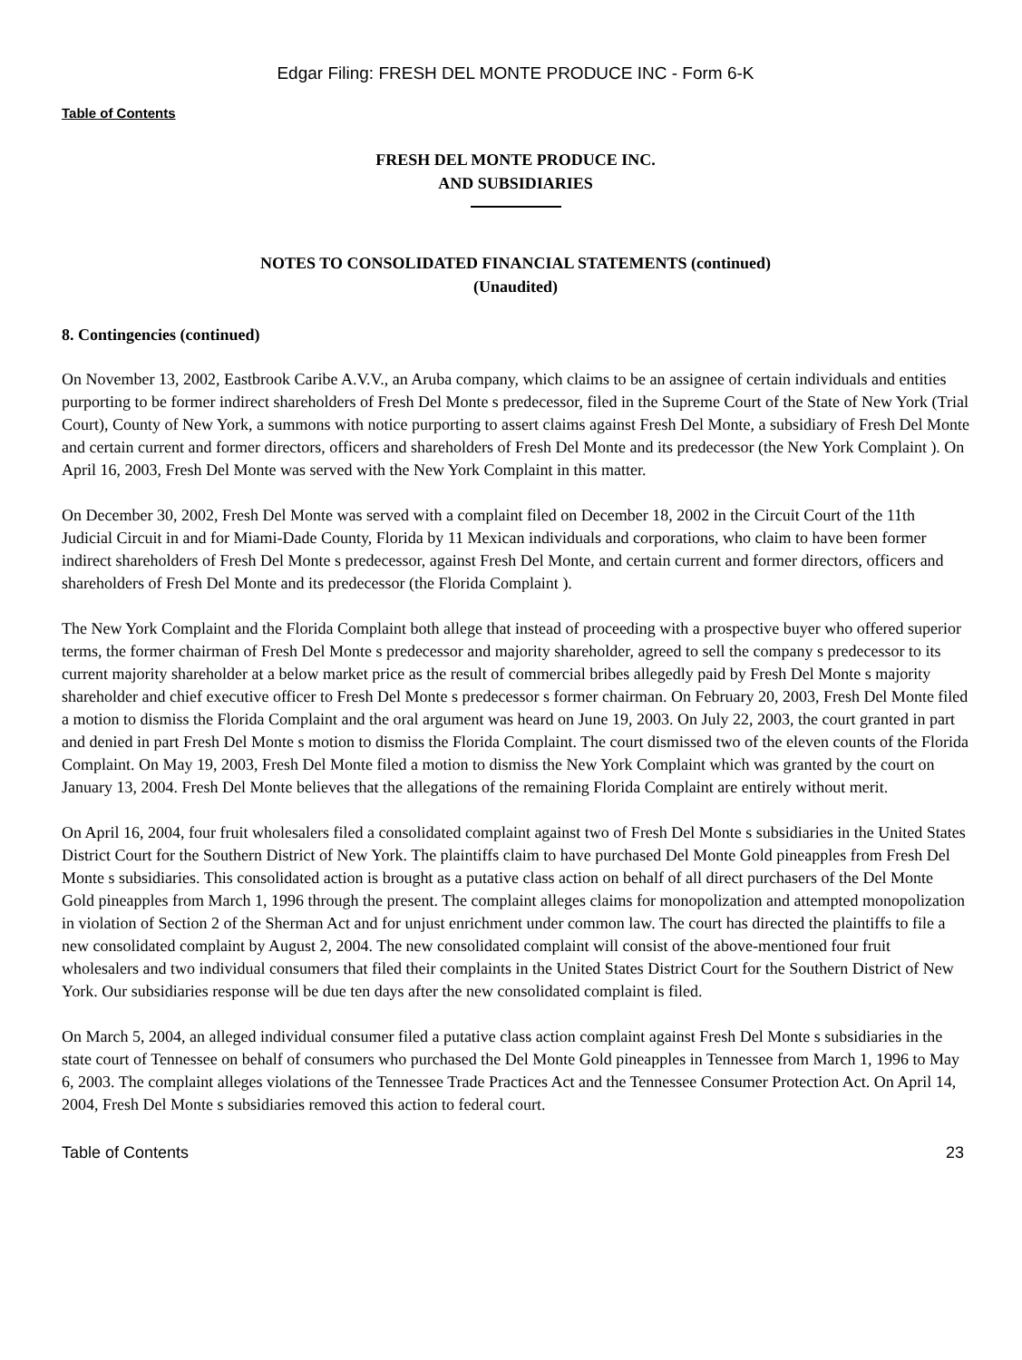Edgar Filing: FRESH DEL MONTE PRODUCE INC - Form 6-K
Table of Contents
FRESH DEL MONTE PRODUCE INC.
AND SUBSIDIARIES
NOTES TO CONSOLIDATED FINANCIAL STATEMENTS (continued)
(Unaudited)
8. Contingencies (continued)
On November 13, 2002, Eastbrook Caribe A.V.V., an Aruba company, which claims to be an assignee of certain individuals and entities purporting to be former indirect shareholders of Fresh Del Monte s predecessor, filed in the Supreme Court of the State of New York (Trial Court), County of New York, a summons with notice purporting to assert claims against Fresh Del Monte, a subsidiary of Fresh Del Monte and certain current and former directors, officers and shareholders of Fresh Del Monte and its predecessor (the New York Complaint ). On April 16, 2003, Fresh Del Monte was served with the New York Complaint in this matter.
On December 30, 2002, Fresh Del Monte was served with a complaint filed on December 18, 2002 in the Circuit Court of the 11th Judicial Circuit in and for Miami-Dade County, Florida by 11 Mexican individuals and corporations, who claim to have been former indirect shareholders of Fresh Del Monte s predecessor, against Fresh Del Monte, and certain current and former directors, officers and shareholders of Fresh Del Monte and its predecessor (the Florida Complaint ).
The New York Complaint and the Florida Complaint both allege that instead of proceeding with a prospective buyer who offered superior terms, the former chairman of Fresh Del Monte s predecessor and majority shareholder, agreed to sell the company s predecessor to its current majority shareholder at a below market price as the result of commercial bribes allegedly paid by Fresh Del Monte s majority shareholder and chief executive officer to Fresh Del Monte s predecessor s former chairman. On February 20, 2003, Fresh Del Monte filed a motion to dismiss the Florida Complaint and the oral argument was heard on June 19, 2003. On July 22, 2003, the court granted in part and denied in part Fresh Del Monte s motion to dismiss the Florida Complaint. The court dismissed two of the eleven counts of the Florida Complaint. On May 19, 2003, Fresh Del Monte filed a motion to dismiss the New York Complaint which was granted by the court on January 13, 2004. Fresh Del Monte believes that the allegations of the remaining Florida Complaint are entirely without merit.
On April 16, 2004, four fruit wholesalers filed a consolidated complaint against two of Fresh Del Monte s subsidiaries in the United States District Court for the Southern District of New York. The plaintiffs claim to have purchased Del Monte Gold pineapples from Fresh Del Monte s subsidiaries. This consolidated action is brought as a putative class action on behalf of all direct purchasers of the Del Monte Gold pineapples from March 1, 1996 through the present. The complaint alleges claims for monopolization and attempted monopolization in violation of Section 2 of the Sherman Act and for unjust enrichment under common law. The court has directed the plaintiffs to file a new consolidated complaint by August 2, 2004. The new consolidated complaint will consist of the above-mentioned four fruit wholesalers and two individual consumers that filed their complaints in the United States District Court for the Southern District of New York. Our subsidiaries response will be due ten days after the new consolidated complaint is filed.
On March 5, 2004, an alleged individual consumer filed a putative class action complaint against Fresh Del Monte s subsidiaries in the state court of Tennessee on behalf of consumers who purchased the Del Monte Gold pineapples in Tennessee from March 1, 1996 to May 6, 2003. The complaint alleges violations of the Tennessee Trade Practices Act and the Tennessee Consumer Protection Act. On April 14, 2004, Fresh Del Monte s subsidiaries removed this action to federal court.
Table of Contents 23